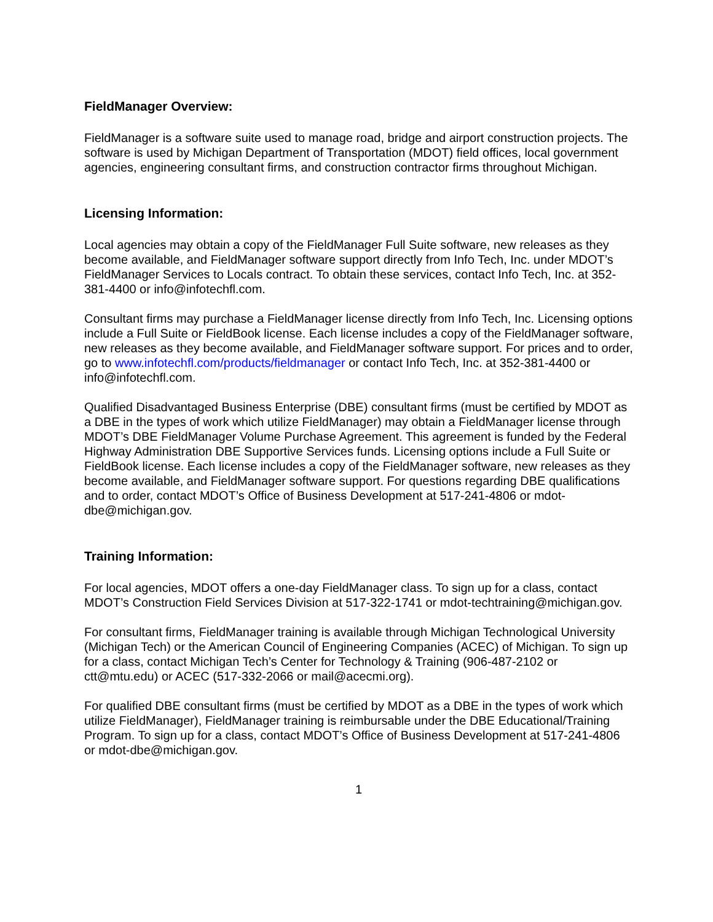FieldManager Overview:
FieldManager is a software suite used to manage road, bridge and airport construction projects. The software is used by Michigan Department of Transportation (MDOT) field offices, local government agencies, engineering consultant firms, and construction contractor firms throughout Michigan.
Licensing Information:
Local agencies may obtain a copy of the FieldManager Full Suite software, new releases as they become available, and FieldManager software support directly from Info Tech, Inc. under MDOT’s FieldManager Services to Locals contract. To obtain these services, contact Info Tech, Inc. at 352-381-4400 or info@infotechfl.com.
Consultant firms may purchase a FieldManager license directly from Info Tech, Inc. Licensing options include a Full Suite or FieldBook license. Each license includes a copy of the FieldManager software, new releases as they become available, and FieldManager software support. For prices and to order, go to www.infotechfl.com/products/fieldmanager or contact Info Tech, Inc. at 352-381-4400 or info@infotechfl.com.
Qualified Disadvantaged Business Enterprise (DBE) consultant firms (must be certified by MDOT as a DBE in the types of work which utilize FieldManager) may obtain a FieldManager license through MDOT’s DBE FieldManager Volume Purchase Agreement. This agreement is funded by the Federal Highway Administration DBE Supportive Services funds. Licensing options include a Full Suite or FieldBook license. Each license includes a copy of the FieldManager software, new releases as they become available, and FieldManager software support. For questions regarding DBE qualifications and to order, contact MDOT’s Office of Business Development at 517-241-4806 or mdot-dbe@michigan.gov.
Training Information:
For local agencies, MDOT offers a one-day FieldManager class. To sign up for a class, contact MDOT’s Construction Field Services Division at 517-322-1741 or mdot-techtraining@michigan.gov.
For consultant firms, FieldManager training is available through Michigan Technological University (Michigan Tech) or the American Council of Engineering Companies (ACEC) of Michigan. To sign up for a class, contact Michigan Tech’s Center for Technology & Training (906-487-2102 or ctt@mtu.edu) or ACEC (517-332-2066 or mail@acecmi.org).
For qualified DBE consultant firms (must be certified by MDOT as a DBE in the types of work which utilize FieldManager), FieldManager training is reimbursable under the DBE Educational/Training Program. To sign up for a class, contact MDOT’s Office of Business Development at 517-241-4806 or mdot-dbe@michigan.gov.
1